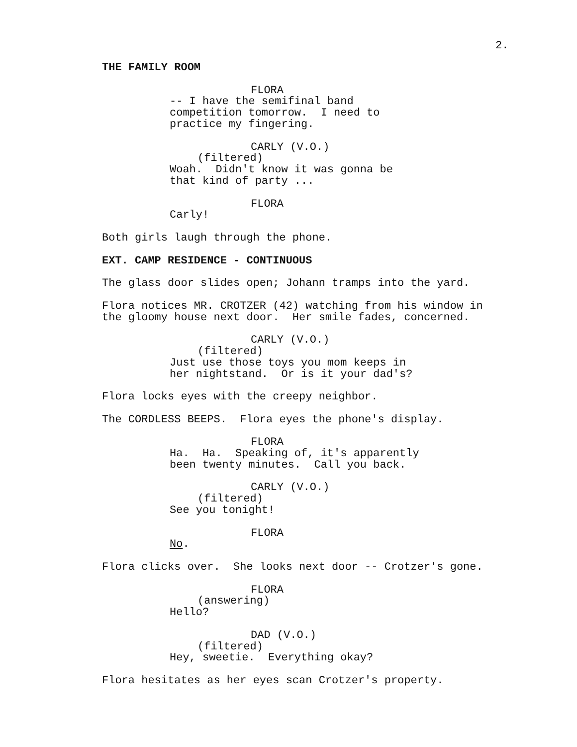2.
THE FAMILY ROOM
FLORA
-- I have the semifinal band competition tomorrow. I need to practice my fingering.
CARLY (V.O.)
(filtered)
Woah. Didn't know it was gonna be that kind of party ...
FLORA
Carly!
Both girls laugh through the phone.
EXT. CAMP RESIDENCE - CONTINUOUS
The glass door slides open; Johann tramps into the yard.
Flora notices MR. CROTZER (42) watching from his window in the gloomy house next door. Her smile fades, concerned.
CARLY (V.O.)
(filtered)
Just use those toys you mom keeps in her nightstand. Or is it your dad's?
Flora locks eyes with the creepy neighbor.
The CORDLESS BEEPS. Flora eyes the phone's display.
FLORA
Ha. Ha. Speaking of, it's apparently been twenty minutes. Call you back.
CARLY (V.O.)
(filtered)
See you tonight!
FLORA
No.
Flora clicks over. She looks next door -- Crotzer's gone.
FLORA
(answering)
Hello?
DAD (V.O.)
(filtered)
Hey, sweetie. Everything okay?
Flora hesitates as her eyes scan Crotzer's property.